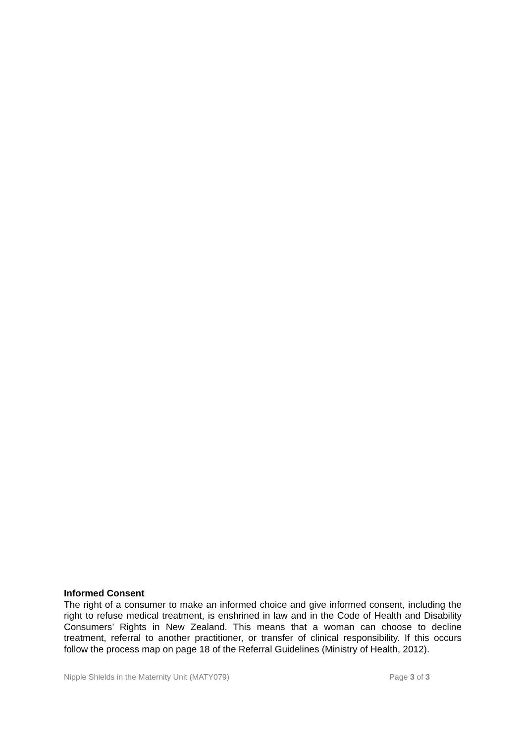Informed Consent
The right of a consumer to make an informed choice and give informed consent, including the right to refuse medical treatment, is enshrined in law and in the Code of Health and Disability Consumers’ Rights in New Zealand. This means that a woman can choose to decline treatment, referral to another practitioner, or transfer of clinical responsibility. If this occurs follow the process map on page 18 of the Referral Guidelines (Ministry of Health, 2012).
Nipple Shields in the Maternity Unit (MATY079) Page 3 of 3